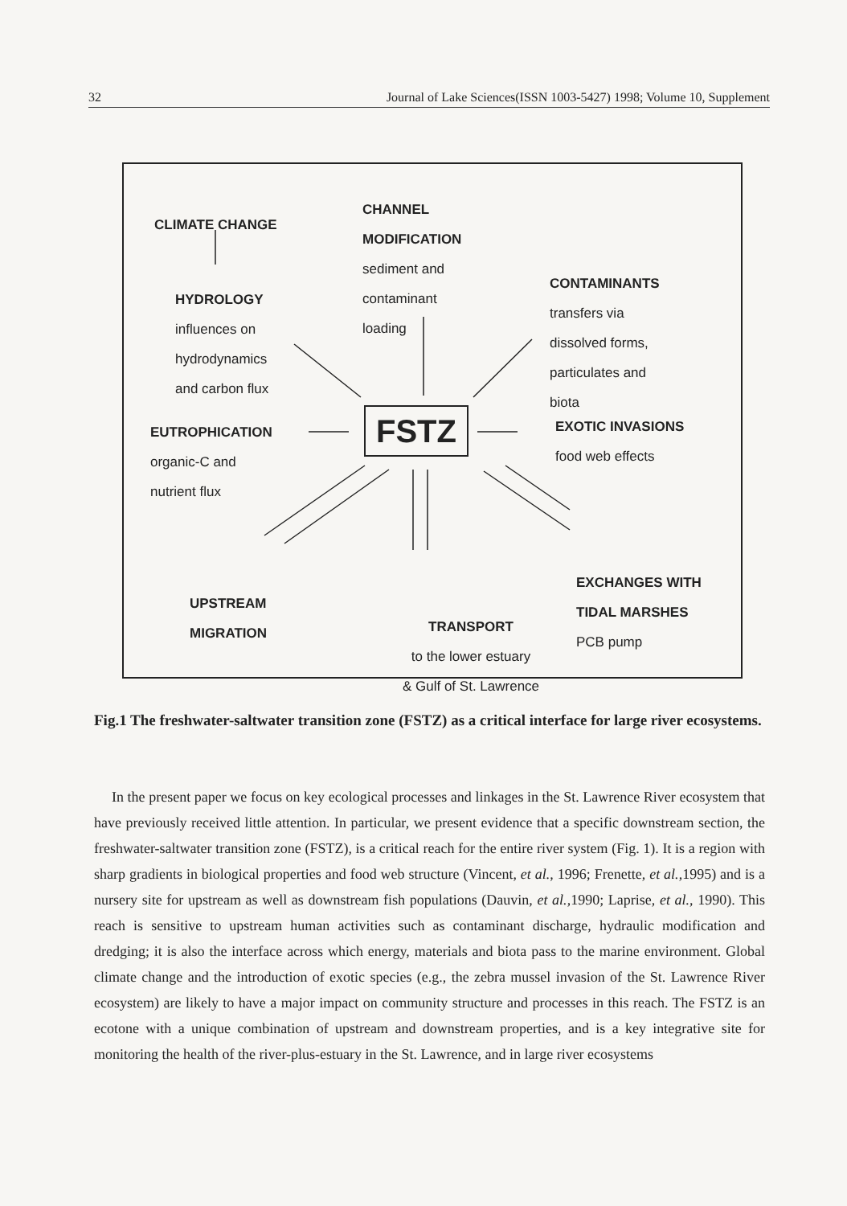32 Journal of Lake Sciences(ISSN 1003-5427) 1998; Volume 10, Supplement
CLIMATE CHANGE
HYDROLOGY
influences on
hydrodynamics
and carbon flux
CHANNEL
MODIFICATION
sediment and
contaminant
loading
CONTAMINANTS
transfers via
dissolved forms,
particulates and
biota
FSTZ
EUTROPHICATION
organic-C and
nutrient flux
EXOTIC INVASIONS
food web effects
UPSTREAM
MIGRATION
TRANSPORT
to the lower estuary
& Gulf of St. Lawrence
EXCHANGES WITH
TIDAL MARSHES
PCB pump
Fig.1 The freshwater-saltwater transition zone (FSTZ) as a critical interface for large river ecosystems.
In the present paper we focus on key ecological processes and linkages in the St. Lawrence River ecosystem that have previously received little attention. In particular, we present evidence that a specific downstream section, the freshwater-saltwater transition zone (FSTZ), is a critical reach for the entire river system (Fig. 1). It is a region with sharp gradients in biological properties and food web structure (Vincent, et al., 1996; Frenette, et al.,1995) and is a nursery site for upstream as well as downstream fish populations (Dauvin, et al.,1990; Laprise, et al., 1990). This reach is sensitive to upstream human activities such as contaminant discharge, hydraulic modification and dredging; it is also the interface across which energy, materials and biota pass to the marine environment. Global climate change and the introduction of exotic species (e.g., the zebra mussel invasion of the St. Lawrence River ecosystem) are likely to have a major impact on community structure and processes in this reach. The FSTZ is an ecotone with a unique combination of upstream and downstream properties, and is a key integrative site for monitoring the health of the river-plus-estuary in the St. Lawrence, and in large river ecosystems